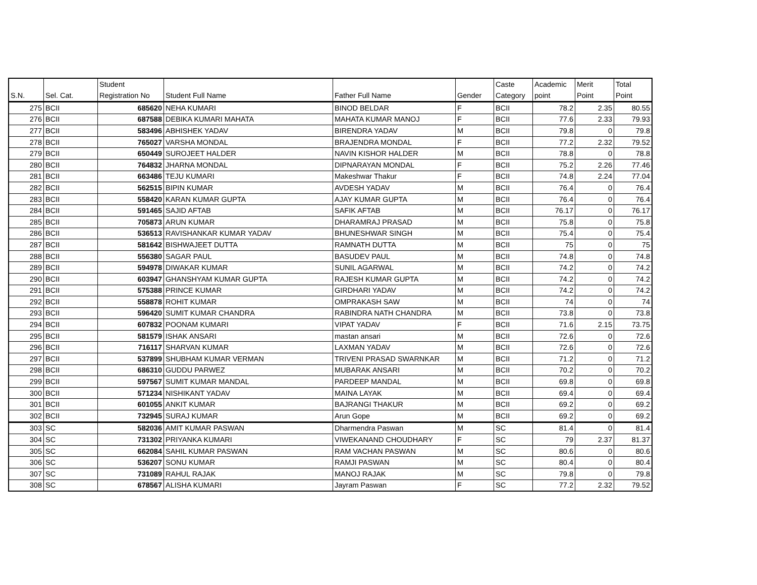| S.N. | Sel. Cat. | Student Registration No | Student Full Name | Father Full Name | Gender | Caste Category | Academic point | Merit Point | Total Point |
| --- | --- | --- | --- | --- | --- | --- | --- | --- | --- |
| 275 | BCII | 685620 | NEHA KUMARI | BINOD BELDAR | F | BCII | 78.2 | 2.35 | 80.55 |
| 276 | BCII | 687588 | DEBIKA KUMARI MAHATA | MAHATA KUMAR MANOJ | F | BCII | 77.6 | 2.33 | 79.93 |
| 277 | BCII | 583496 | ABHISHEK YADAV | BIRENDRA YADAV | M | BCII | 79.8 | 0 | 79.8 |
| 278 | BCII | 765027 | VARSHA MONDAL | BRAJENDRA MONDAL | F | BCII | 77.2 | 2.32 | 79.52 |
| 279 | BCII | 650449 | SUROJEET HALDER | NAVIN KISHOR HALDER | M | BCII | 78.8 | 0 | 78.8 |
| 280 | BCII | 764832 | JHARNA MONDAL | DIPNARAYAN MONDAL | F | BCII | 75.2 | 2.26 | 77.46 |
| 281 | BCII | 663486 | TEJU KUMARI | Makeshwar Thakur | F | BCII | 74.8 | 2.24 | 77.04 |
| 282 | BCII | 562515 | BIPIN KUMAR | AVDESH YADAV | M | BCII | 76.4 | 0 | 76.4 |
| 283 | BCII | 558420 | KARAN KUMAR GUPTA | AJAY KUMAR GUPTA | M | BCII | 76.4 | 0 | 76.4 |
| 284 | BCII | 591465 | SAJID AFTAB | SAFIK AFTAB | M | BCII | 76.17 | 0 | 76.17 |
| 285 | BCII | 705873 | ARUN KUMAR | DHARAMRAJ PRASAD | M | BCII | 75.8 | 0 | 75.8 |
| 286 | BCII | 536513 | RAVISHANKAR KUMAR YADAV | BHUNESHWAR SINGH | M | BCII | 75.4 | 0 | 75.4 |
| 287 | BCII | 581642 | BISHWAJEET DUTTA | RAMNATH DUTTA | M | BCII | 75 | 0 | 75 |
| 288 | BCII | 556380 | SAGAR PAUL | BASUDEV PAUL | M | BCII | 74.8 | 0 | 74.8 |
| 289 | BCII | 594978 | DIWAKAR KUMAR | SUNIL AGARWAL | M | BCII | 74.2 | 0 | 74.2 |
| 290 | BCII | 603947 | GHANSHYAM KUMAR GUPTA | RAJESH KUMAR GUPTA | M | BCII | 74.2 | 0 | 74.2 |
| 291 | BCII | 575388 | PRINCE KUMAR | GIRDHARI YADAV | M | BCII | 74.2 | 0 | 74.2 |
| 292 | BCII | 558878 | ROHIT KUMAR | OMPRAKASH SAW | M | BCII | 74 | 0 | 74 |
| 293 | BCII | 596420 | SUMIT KUMAR CHANDRA | RABINDRA NATH CHANDRA | M | BCII | 73.8 | 0 | 73.8 |
| 294 | BCII | 607832 | POONAM KUMARI | VIPAT YADAV | F | BCII | 71.6 | 2.15 | 73.75 |
| 295 | BCII | 581579 | ISHAK ANSARI | mastan ansari | M | BCII | 72.6 | 0 | 72.6 |
| 296 | BCII | 716117 | SHARVAN KUMAR | LAXMAN YADAV | M | BCII | 72.6 | 0 | 72.6 |
| 297 | BCII | 537899 | SHUBHAM KUMAR VERMAN | TRIVENI PRASAD SWARNKAR | M | BCII | 71.2 | 0 | 71.2 |
| 298 | BCII | 686310 | GUDDU PARWEZ | MUBARAK ANSARI | M | BCII | 70.2 | 0 | 70.2 |
| 299 | BCII | 597567 | SUMIT KUMAR MANDAL | PARDEEP MANDAL | M | BCII | 69.8 | 0 | 69.8 |
| 300 | BCII | 571234 | NISHIKANT YADAV | MAINA LAYAK | M | BCII | 69.4 | 0 | 69.4 |
| 301 | BCII | 601055 | ANKIT KUMAR | BAJRANGI THAKUR | M | BCII | 69.2 | 0 | 69.2 |
| 302 | BCII | 732945 | SURAJ KUMAR | Arun Gope | M | BCII | 69.2 | 0 | 69.2 |
| 303 | SC | 582036 | AMIT KUMAR PASWAN | Dharmendra Paswan | M | SC | 81.4 | 0 | 81.4 |
| 304 | SC | 731302 | PRIYANKA KUMARI | VIWEKANAND CHOUDHARY | F | SC | 79 | 2.37 | 81.37 |
| 305 | SC | 662084 | SAHIL KUMAR PASWAN | RAM VACHAN PASWAN | M | SC | 80.6 | 0 | 80.6 |
| 306 | SC | 536207 | SONU KUMAR | RAMJI PASWAN | M | SC | 80.4 | 0 | 80.4 |
| 307 | SC | 731089 | RAHUL RAJAK | MANOJ RAJAK | M | SC | 79.8 | 0 | 79.8 |
| 308 | SC | 678567 | ALISHA KUMARI | Jayram Paswan | F | SC | 77.2 | 2.32 | 79.52 |